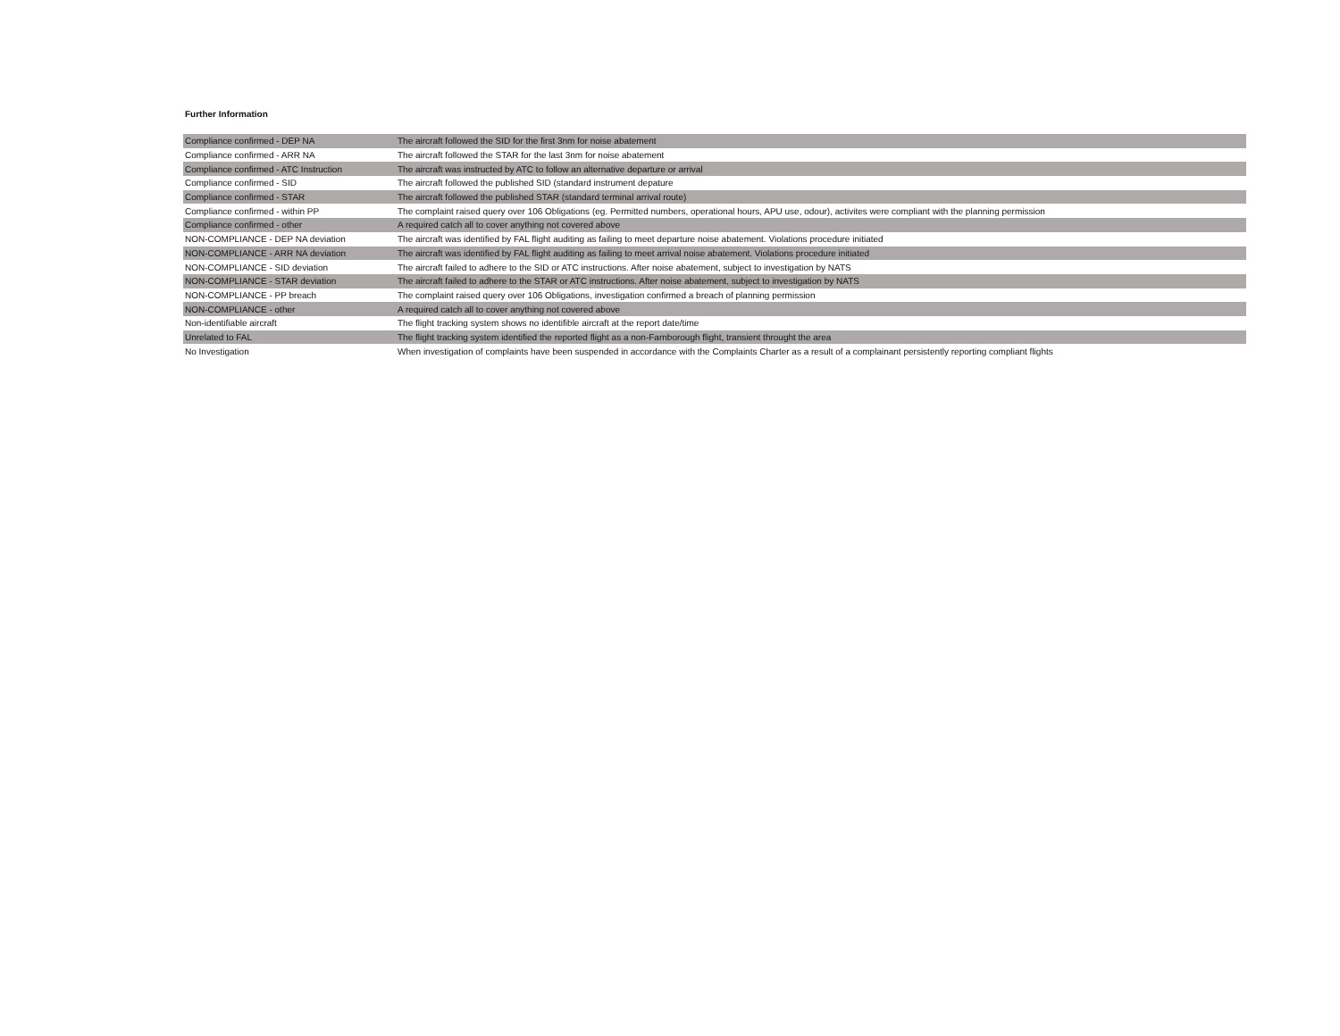Further Information
| Compliance confirmed - DEP NA | The aircraft followed the SID for the first 3nm for noise abatement |
| Compliance confirmed - ARR NA | The aircraft followed the STAR for the last 3nm for noise abatement |
| Compliance confirmed - ATC Instruction | The aircraft was instructed by ATC to follow an alternative departure or arrival |
| Compliance confirmed - SID | The aircraft followed the published SID (standard instrument depature |
| Compliance confirmed - STAR | The aircraft followed the published STAR (standard terminal arrival route) |
| Compliance confirmed - within PP | The complaint raised query over 106 Obligations (eg. Permitted numbers, operational hours, APU use, odour), activites were compliant with the planning permission |
| Compliance confirmed - other | A required catch all to cover anything not covered above |
| NON-COMPLIANCE - DEP NA deviation | The aircraft was identified by FAL flight auditing as failing to meet departure noise abatement. Violations procedure initiated |
| NON-COMPLIANCE - ARR NA deviation | The aircraft was identified by FAL flight auditing as failing to meet arrival noise abatement. Violations procedure initiated |
| NON-COMPLIANCE - SID deviation | The aircraft failed to adhere to the SID or ATC instructions. After noise abatement, subject to investigation by NATS |
| NON-COMPLIANCE - STAR deviation | The aircraft failed to adhere to the STAR or ATC instructions. After noise abatement, subject to investigation by NATS |
| NON-COMPLIANCE - PP breach | The complaint raised query over 106 Obligations, investigation confirmed a breach of planning permission |
| NON-COMPLIANCE - other | A required catch all to cover anything not covered above |
| Non-identifiable aircraft | The flight tracking system shows no identifible aircraft at the report date/time |
| Unrelated to FAL | The flight tracking system identified the reported flight as a non-Farnborough flight, transient throught the area |
| No Investigation | When investigation of complaints have been suspended in accordance with the Complaints Charter as a result of a complainant persistently reporting compliant flights |